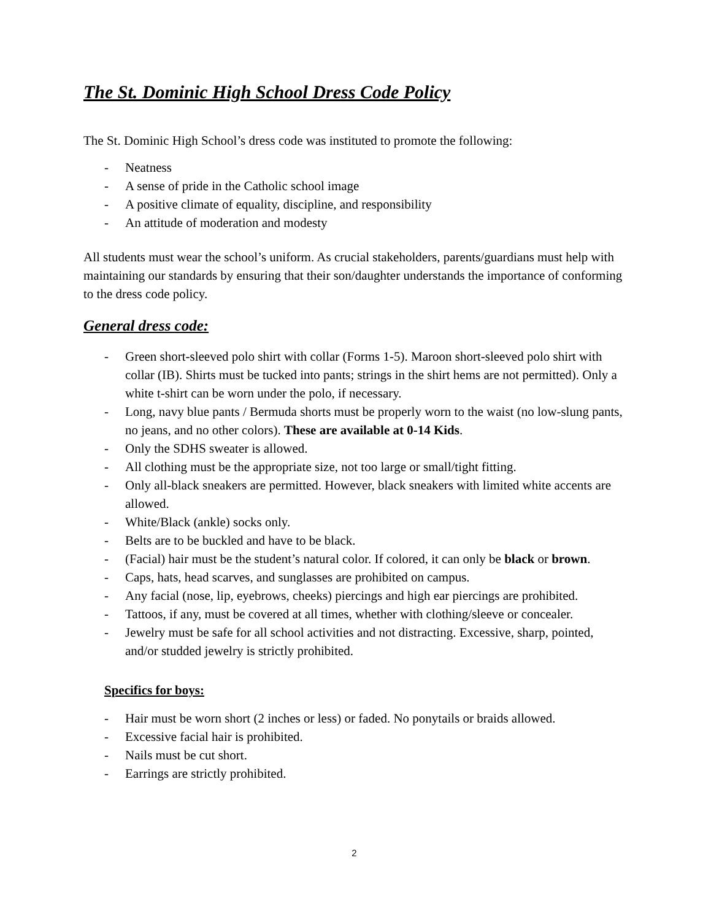The St. Dominic High School Dress Code Policy
The St. Dominic High School’s dress code was instituted to promote the following:
- Neatness
- A sense of pride in the Catholic school image
- A positive climate of equality, discipline, and responsibility
- An attitude of moderation and modesty
All students must wear the school’s uniform. As crucial stakeholders, parents/guardians must help with maintaining our standards by ensuring that their son/daughter understands the importance of conforming to the dress code policy.
General dress code:
- Green short-sleeved polo shirt with collar (Forms 1-5). Maroon short-sleeved polo shirt with collar (IB). Shirts must be tucked into pants; strings in the shirt hems are not permitted). Only a white t-shirt can be worn under the polo, if necessary.
- Long, navy blue pants / Bermuda shorts must be properly worn to the waist (no low-slung pants, no jeans, and no other colors). These are available at 0-14 Kids.
- Only the SDHS sweater is allowed.
- All clothing must be the appropriate size, not too large or small/tight fitting.
- Only all-black sneakers are permitted. However, black sneakers with limited white accents are allowed.
- White/Black (ankle) socks only.
- Belts are to be buckled and have to be black.
- (Facial) hair must be the student’s natural color. If colored, it can only be black or brown.
- Caps, hats, head scarves, and sunglasses are prohibited on campus.
- Any facial (nose, lip, eyebrows, cheeks) piercings and high ear piercings are prohibited.
- Tattoos, if any, must be covered at all times, whether with clothing/sleeve or concealer.
- Jewelry must be safe for all school activities and not distracting. Excessive, sharp, pointed, and/or studded jewelry is strictly prohibited.
Specifics for boys:
- Hair must be worn short (2 inches or less) or faded. No ponytails or braids allowed.
- Excessive facial hair is prohibited.
- Nails must be cut short.
- Earrings are strictly prohibited.
2